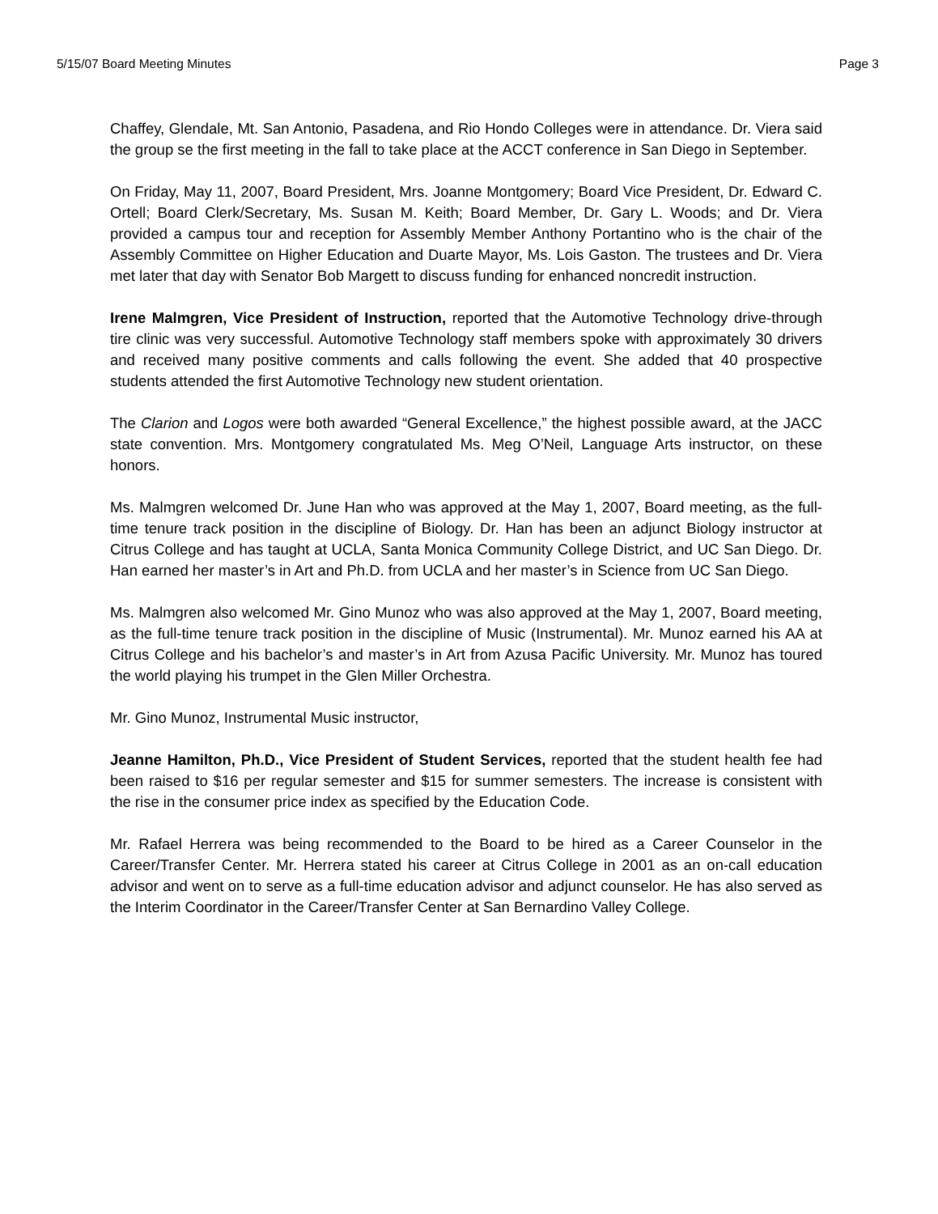5/15/07 Board Meeting Minutes Page 3
Chaffey, Glendale, Mt. San Antonio, Pasadena, and Rio Hondo Colleges were in attendance. Dr. Viera said the group se the first meeting in the fall to take place at the ACCT conference in San Diego in September.
On Friday, May 11, 2007, Board President, Mrs. Joanne Montgomery; Board Vice President, Dr. Edward C. Ortell; Board Clerk/Secretary, Ms. Susan M. Keith; Board Member, Dr. Gary L. Woods; and Dr. Viera provided a campus tour and reception for Assembly Member Anthony Portantino who is the chair of the Assembly Committee on Higher Education and Duarte Mayor, Ms. Lois Gaston. The trustees and Dr. Viera met later that day with Senator Bob Margett to discuss funding for enhanced noncredit instruction.
Irene Malmgren, Vice President of Instruction, reported that the Automotive Technology drive-through tire clinic was very successful. Automotive Technology staff members spoke with approximately 30 drivers and received many positive comments and calls following the event. She added that 40 prospective students attended the first Automotive Technology new student orientation.
The Clarion and Logos were both awarded “General Excellence,” the highest possible award, at the JACC state convention. Mrs. Montgomery congratulated Ms. Meg O’Neil, Language Arts instructor, on these honors.
Ms. Malmgren welcomed Dr. June Han who was approved at the May 1, 2007, Board meeting, as the full-time tenure track position in the discipline of Biology. Dr. Han has been an adjunct Biology instructor at Citrus College and has taught at UCLA, Santa Monica Community College District, and UC San Diego. Dr. Han earned her master’s in Art and Ph.D. from UCLA and her master’s in Science from UC San Diego.
Ms. Malmgren also welcomed Mr. Gino Munoz who was also approved at the May 1, 2007, Board meeting, as the full-time tenure track position in the discipline of Music (Instrumental). Mr. Munoz earned his AA at Citrus College and his bachelor’s and master’s in Art from Azusa Pacific University. Mr. Munoz has toured the world playing his trumpet in the Glen Miller Orchestra.
Mr. Gino Munoz, Instrumental Music instructor,
Jeanne Hamilton, Ph.D., Vice President of Student Services, reported that the student health fee had been raised to $16 per regular semester and $15 for summer semesters. The increase is consistent with the rise in the consumer price index as specified by the Education Code.
Mr. Rafael Herrera was being recommended to the Board to be hired as a Career Counselor in the Career/Transfer Center. Mr. Herrera stated his career at Citrus College in 2001 as an on-call education advisor and went on to serve as a full-time education advisor and adjunct counselor. He has also served as the Interim Coordinator in the Career/Transfer Center at San Bernardino Valley College.